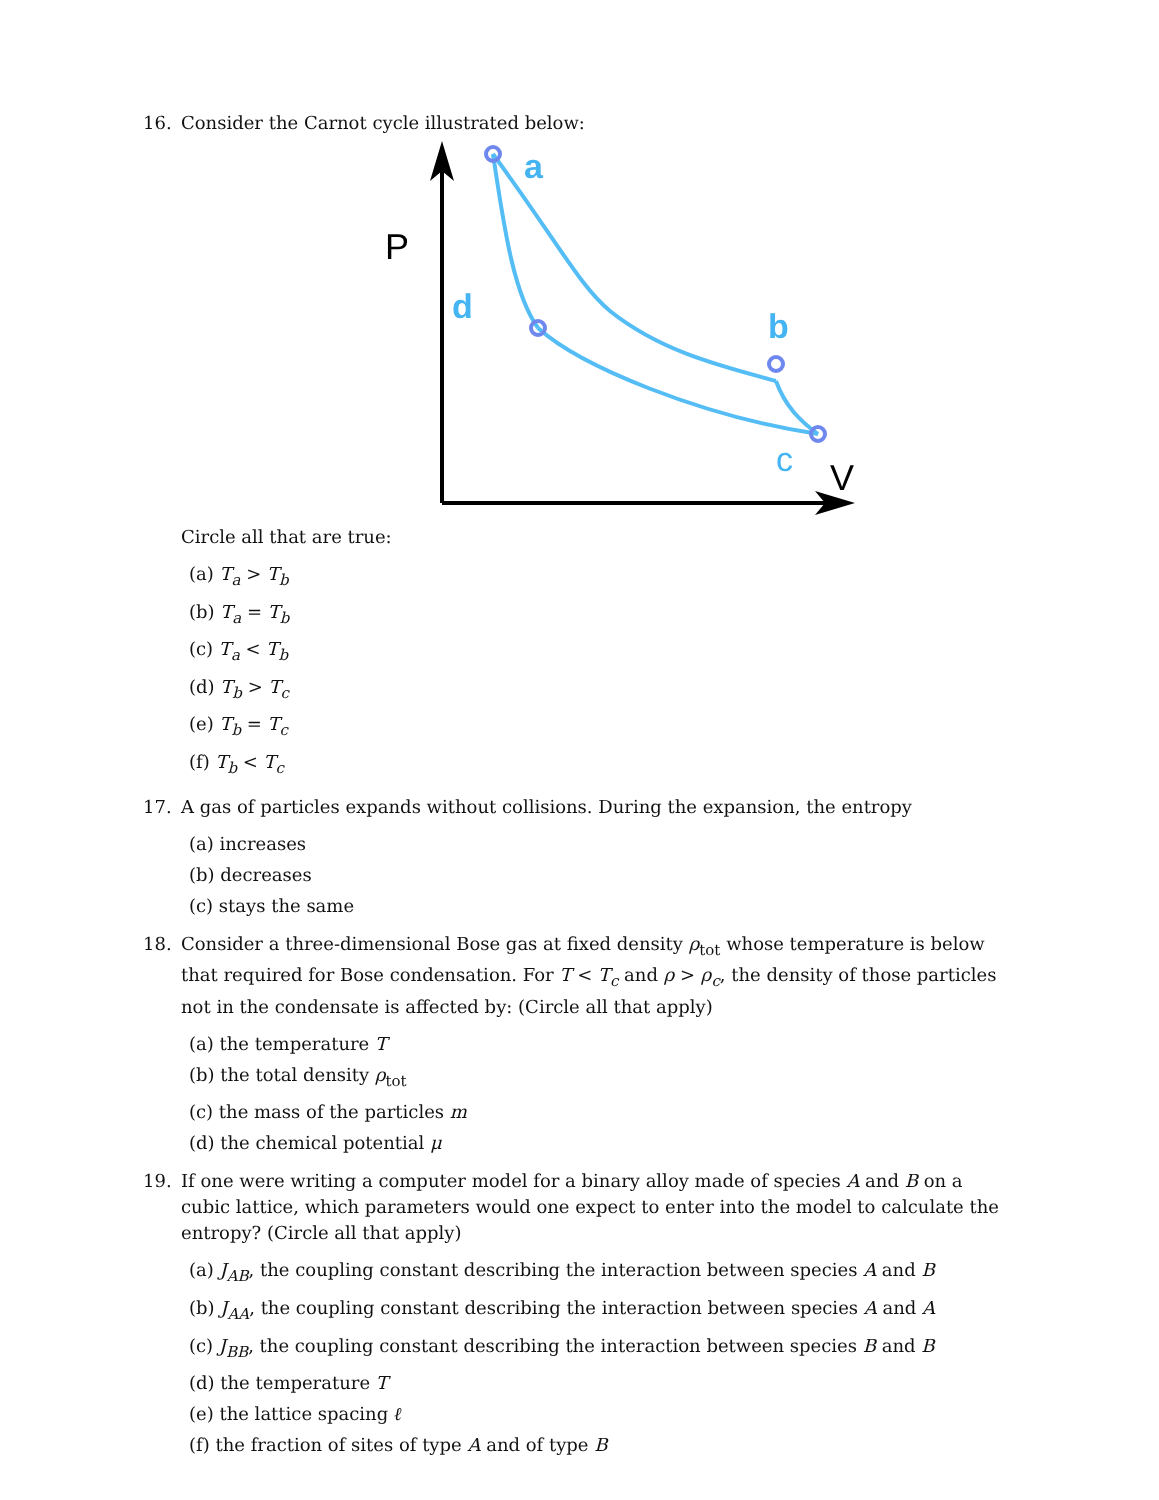16. Consider the Carnot cycle illustrated below:
P
V
a
d
b
c
Circle all that are true:
(a) T<sub>a</sub> > T<sub>b</sub>
(b) T<sub>a</sub> = T<sub>b</sub>
(c) T<sub>a</sub> < T<sub>b</sub>
(d) T<sub>b</sub> > T<sub>c</sub>
(e) T<sub>b</sub> = T<sub>c</sub>
(f) T<sub>b</sub> < T<sub>c</sub>
17. A gas of particles expands without collisions. During the expansion, the entropy
(a) increases
(b) decreases
(c) stays the same
18. Consider a three-dimensional Bose gas at fixed density ρ<sub>tot</sub> whose temperature is below that required for Bose condensation. For T < T<sub>c</sub> and ρ > ρ<sub>c</sub>, the density of those particles not in the condensate is affected by: (Circle all that apply)
(a) the temperature T
(b) the total density ρ<sub>tot</sub>
(c) the mass of the particles m
(d) the chemical potential μ
19. If one were writing a computer model for a binary alloy made of species A and B on a cubic lattice, which parameters would one expect to enter into the model to calculate the entropy? (Circle all that apply)
(a) J<sub>AB</sub>, the coupling constant describing the interaction between species A and B
(b) J<sub>AA</sub>, the coupling constant describing the interaction between species A and A
(c) J<sub>BB</sub>, the coupling constant describing the interaction between species B and B
(d) the temperature T
(e) the lattice spacing ℓ
(f) the fraction of sites of type A and of type B